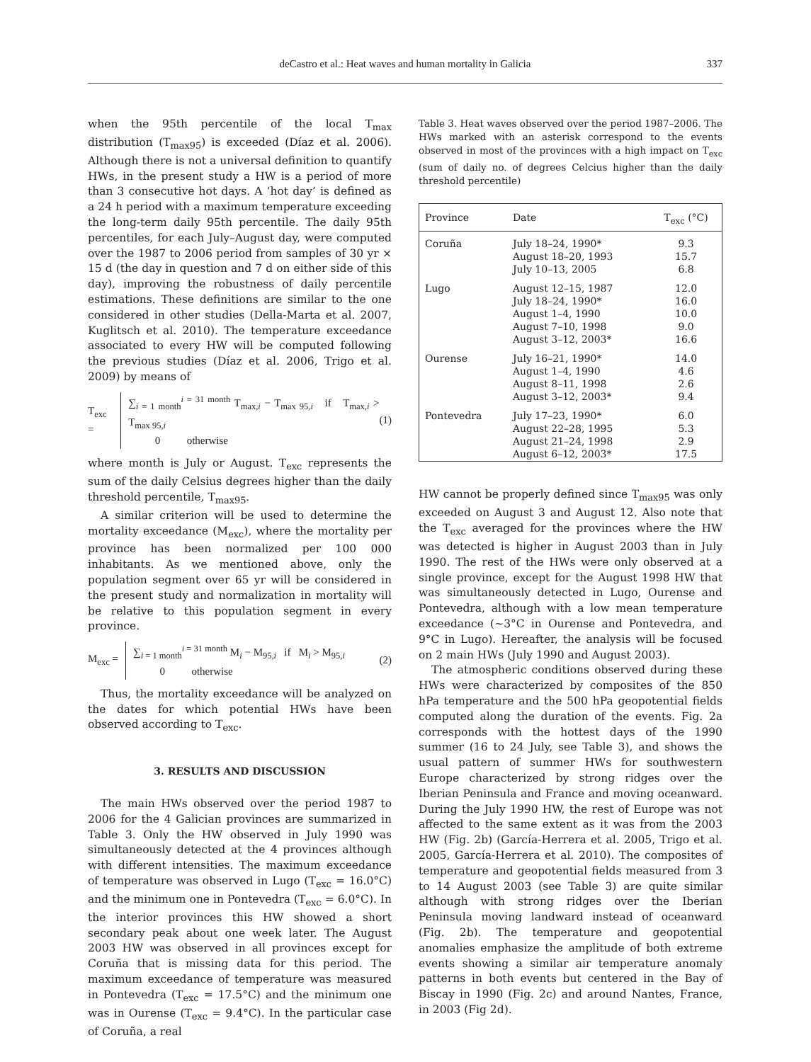deCastro et al.: Heat waves and human mortality in Galicia
337
when the 95th percentile of the local T<sub>max</sub> distribution (T<sub>max95</sub>) is exceeded (Díaz et al. 2006). Although there is not a universal definition to quantify HWs, in the present study a HW is a period of more than 3 consecutive hot days. A ‘hot day’ is defined as a 24 h period with a maximum temperature exceeding the long-term daily 95th percentile. The daily 95th percentiles, for each July–August day, were computed over the 1987 to 2006 period from samples of 30 yr × 15 d (the day in question and 7 d on either side of this day), improving the robustness of daily percentile estimations. These definitions are similar to the one considered in other studies (Della-Marta et al. 2007, Kuglitsch et al. 2010). The temperature exceedance associated to every HW will be computed following the previous studies (Díaz et al. 2006, Trigo et al. 2009) by means of
T<sub>exc</sub> =
∑<sub>i = 1 month</sub><sup>i = 31 month</sup> T<sub>max,i</sub> − T<sub>max 95,i</sub> if T<sub>max,i</sub> > T<sub>max 95,i</sub>
0 otherwise
(1)
where month is July or August. T<sub>exc</sub> represents the sum of the daily Celsius degrees higher than the daily threshold percentile, T<sub>max95</sub>.
A similar criterion will be used to determine the mortality exceedance (M<sub>exc</sub>), where the mortality per province has been normalized per 100 000 inhabitants. As we mentioned above, only the population segment over 65 yr will be considered in the present study and normalization in mortality will be relative to this population segment in every province.
M<sub>exc</sub> =
∑<sub>i = 1 month</sub><sup>i = 31 month</sup> M<sub>i</sub> − M<sub>95,i</sub> if M<sub>i</sub> > M<sub>95,i</sub>
0 otherwise
(2)
Thus, the mortality exceedance will be analyzed on the dates for which potential HWs have been observed according to T<sub>exc</sub>.
3. RESULTS AND DISCUSSION
The main HWs observed over the period 1987 to 2006 for the 4 Galician provinces are summarized in Table 3. Only the HW observed in July 1990 was simultaneously detected at the 4 provinces although with different intensities. The maximum exceedance of temperature was observed in Lugo (T<sub>exc</sub> = 16.0°C) and the minimum one in Pontevedra (T<sub>exc</sub> = 6.0°C). In the interior provinces this HW showed a short secondary peak about one week later. The August 2003 HW was observed in all provinces except for Coruña that is missing data for this period. The maximum exceedance of temperature was measured in Pontevedra (T<sub>exc</sub> = 17.5°C) and the minimum one was in Ourense (T<sub>exc</sub> = 9.4°C). In the particular case of Coruña, a real
Table 3. Heat waves observed over the period 1987–2006. The HWs marked with an asterisk correspond to the events observed in most of the provinces with a high impact on T<sub>exc</sub> (sum of daily no. of degrees Celcius higher than the daily threshold percentile)
| Province | Date | T<sub>exc</sub> (°C) |
| --- | --- | --- |
| Coruña | July 18–24, 1990* August 18–20, 1993 July 10–13, 2005 | 9.3 15.7 6.8 |
| Lugo | August 12–15, 1987 July 18–24, 1990* August 1–4, 1990 August 7–10, 1998 August 3–12, 2003* | 12.0 16.0 10.0 9.0 16.6 |
| Ourense | July 16–21, 1990* August 1–4, 1990 August 8–11, 1998 August 3–12, 2003* | 14.0 4.6 2.6 9.4 |
| Pontevedra | July 17–23, 1990* August 22–28, 1995 August 21–24, 1998 August 6–12, 2003* | 6.0 5.3 2.9 17.5 |
HW cannot be properly defined since T<sub>max95</sub> was only exceeded on August 3 and August 12. Also note that the T<sub>exc</sub> averaged for the provinces where the HW was detected is higher in August 2003 than in July 1990. The rest of the HWs were only observed at a single province, except for the August 1998 HW that was simultaneously detected in Lugo, Ourense and Pontevedra, although with a low mean temperature exceedance (~3°C in Ourense and Pontevedra, and 9°C in Lugo). Hereafter, the analysis will be focused on 2 main HWs (July 1990 and August 2003).
The atmospheric conditions observed during these HWs were characterized by composites of the 850 hPa temperature and the 500 hPa geopotential fields computed along the duration of the events. Fig. 2a corresponds with the hottest days of the 1990 summer (16 to 24 July, see Table 3), and shows the usual pattern of summer HWs for southwestern Europe characterized by strong ridges over the Iberian Peninsula and France and moving oceanward. During the July 1990 HW, the rest of Europe was not affected to the same extent as it was from the 2003 HW (Fig. 2b) (García-Herrera et al. 2005, Trigo et al. 2005, García-Herrera et al. 2010). The composites of temperature and geopotential fields measured from 3 to 14 August 2003 (see Table 3) are quite similar although with strong ridges over the Iberian Peninsula moving landward instead of oceanward (Fig. 2b). The temperature and geopotential anomalies emphasize the amplitude of both extreme events showing a similar air temperature anomaly patterns in both events but centered in the Bay of Biscay in 1990 (Fig. 2c) and around Nantes, France, in 2003 (Fig 2d).